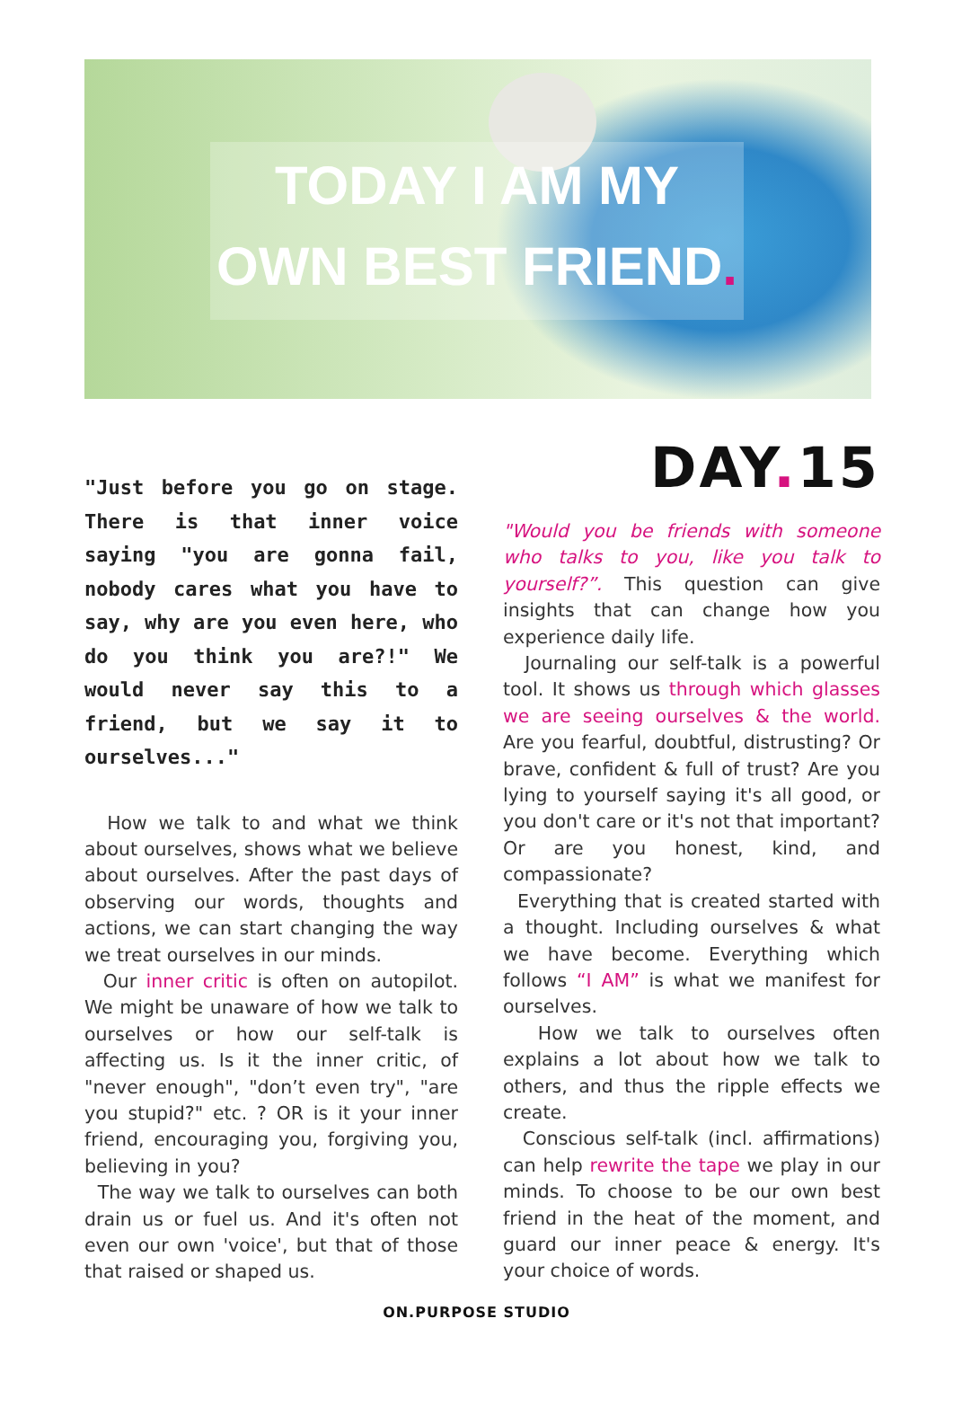TODAY I AM MY
OWN BEST FRIEND.
"Just before you go on stage. There is that inner voice saying "you are gonna fail, nobody cares what you have to say, why are you even here, who do you think you are?!" We would never say this to a friend, but we say it to ourselves..."
How we talk to and what we think about ourselves, shows what we believe about ourselves. After the past days of observing our words, thoughts and actions, we can start changing the way we treat ourselves in our minds.
Our inner critic is often on autopilot. We might be unaware of how we talk to ourselves or how our self-talk is affecting us. Is it the inner critic, of "never enough", "don’t even try", "are you stupid?" etc. ? OR is it your inner friend, encouraging you, forgiving you, believing in you?
The way we talk to ourselves can both drain us or fuel us. And it's often not even our own 'voice', but that of those that raised or shaped us.
DAY. 15
"Would you be friends with someone who talks to you, like you talk to yourself?”. This question can give insights that can change how you experience daily life.
Journaling our self-talk is a powerful tool. It shows us through which glasses we are seeing ourselves & the world. Are you fearful, doubtful, distrusting? Or brave, confident & full of trust? Are you lying to yourself saying it's all good, or you don't care or it's not that important? Or are you honest, kind, and compassionate?
Everything that is created started with a thought. Including ourselves & what we have become. Everything which follows “I AM” is what we manifest for ourselves.
How we talk to ourselves often explains a lot about how we talk to others, and thus the ripple effects we create.
Conscious self-talk (incl. affirmations) can help rewrite the tape we play in our minds. To choose to be our own best friend in the heat of the moment, and guard our inner peace & energy. It's your choice of words.
ON.PURPOSE STUDIO